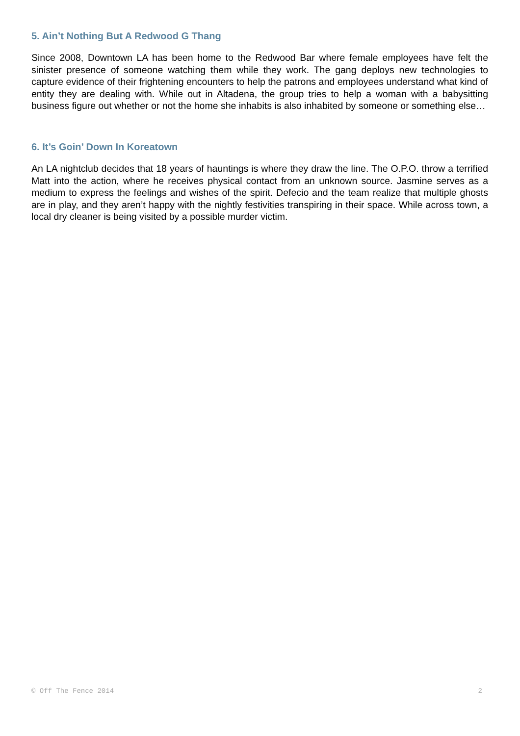5. Ain’t Nothing But A Redwood G Thang
Since 2008, Downtown LA has been home to the Redwood Bar where female employees have felt the sinister presence of someone watching them while they work. The gang deploys new technologies to capture evidence of their frightening encounters to help the patrons and employees understand what kind of entity they are dealing with. While out in Altadena, the group tries to help a woman with a babysitting business figure out whether or not the home she inhabits is also inhabited by someone or something else…
6. It’s Goin’ Down In Koreatown
An LA nightclub decides that 18 years of hauntings is where they draw the line. The O.P.O. throw a terrified Matt into the action, where he receives physical contact from an unknown source. Jasmine serves as a medium to express the feelings and wishes of the spirit. Defecio and the team realize that multiple ghosts are in play, and they aren’t happy with the nightly festivities transpiring in their space. While across town, a local dry cleaner is being visited by a possible murder victim.
© Off The Fence 2014 2